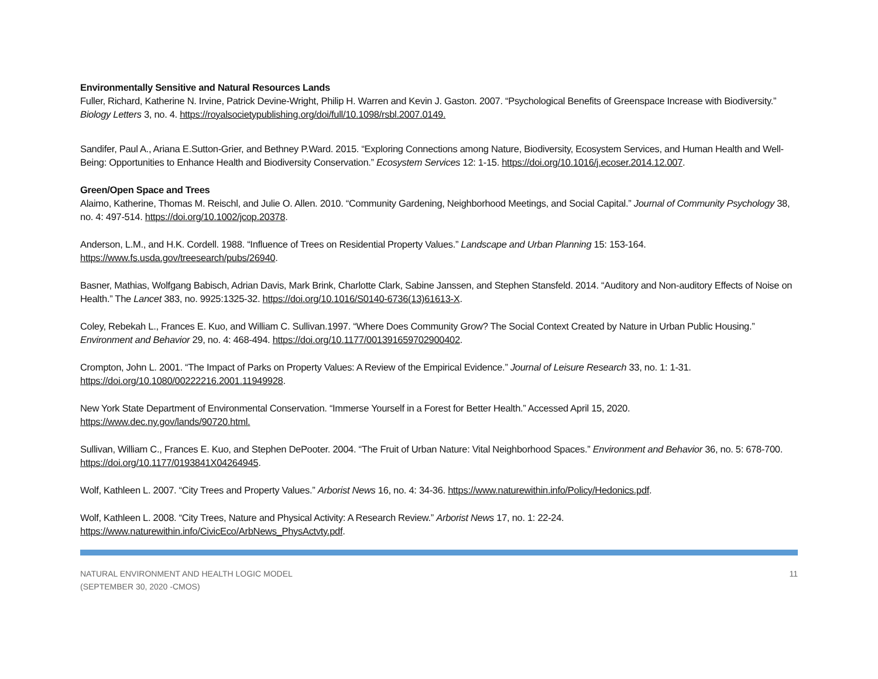Environmentally Sensitive and Natural Resources Lands
Fuller, Richard, Katherine N. Irvine, Patrick Devine-Wright, Philip H. Warren and Kevin J. Gaston. 2007. “Psychological Benefits of Greenspace Increase with Biodiversity.” Biology Letters 3, no. 4. https://royalsocietypublishing.org/doi/full/10.1098/rsbl.2007.0149.
Sandifer, Paul A., Ariana E.Sutton-Grier, and Bethney P.Ward. 2015. “Exploring Connections among Nature, Biodiversity, Ecosystem Services, and Human Health and Well-Being: Opportunities to Enhance Health and Biodiversity Conservation.” Ecosystem Services 12: 1-15. https://doi.org/10.1016/j.ecoser.2014.12.007.
Green/Open Space and Trees
Alaimo, Katherine, Thomas M. Reischl, and Julie O. Allen. 2010. “Community Gardening, Neighborhood Meetings, and Social Capital.” Journal of Community Psychology 38, no. 4: 497-514. https://doi.org/10.1002/jcop.20378.
Anderson, L.M., and H.K. Cordell. 1988. “Influence of Trees on Residential Property Values.” Landscape and Urban Planning 15: 153-164. https://www.fs.usda.gov/treesearch/pubs/26940.
Basner, Mathias, Wolfgang Babisch, Adrian Davis, Mark Brink, Charlotte Clark, Sabine Janssen, and Stephen Stansfeld. 2014. “Auditory and Non-auditory Effects of Noise on Health.” The Lancet 383, no. 9925:1325-32. https://doi.org/10.1016/S0140-6736(13)61613-X.
Coley, Rebekah L., Frances E. Kuo, and William C. Sullivan.1997. “Where Does Community Grow? The Social Context Created by Nature in Urban Public Housing.” Environment and Behavior 29, no. 4: 468-494. https://doi.org/10.1177/001391659702900402.
Crompton, John L. 2001. “The Impact of Parks on Property Values: A Review of the Empirical Evidence.” Journal of Leisure Research 33, no. 1: 1-31. https://doi.org/10.1080/00222216.2001.11949928.
New York State Department of Environmental Conservation. “Immerse Yourself in a Forest for Better Health.” Accessed April 15, 2020. https://www.dec.ny.gov/lands/90720.html.
Sullivan, William C., Frances E. Kuo, and Stephen DePooter. 2004. “The Fruit of Urban Nature: Vital Neighborhood Spaces.” Environment and Behavior 36, no. 5: 678-700. https://doi.org/10.1177/0193841X04264945.
Wolf, Kathleen L. 2007. “City Trees and Property Values.” Arborist News 16, no. 4: 34-36. https://www.naturewithin.info/Policy/Hedonics.pdf.
Wolf, Kathleen L. 2008. “City Trees, Nature and Physical Activity: A Research Review.” Arborist News 17, no. 1: 22-24. https://www.naturewithin.info/CivicEco/ArbNews_PhysActvty.pdf.
NATURAL ENVIRONMENT AND HEALTH LOGIC MODEL
(SEPTEMBER 30, 2020 -CMOS)
11